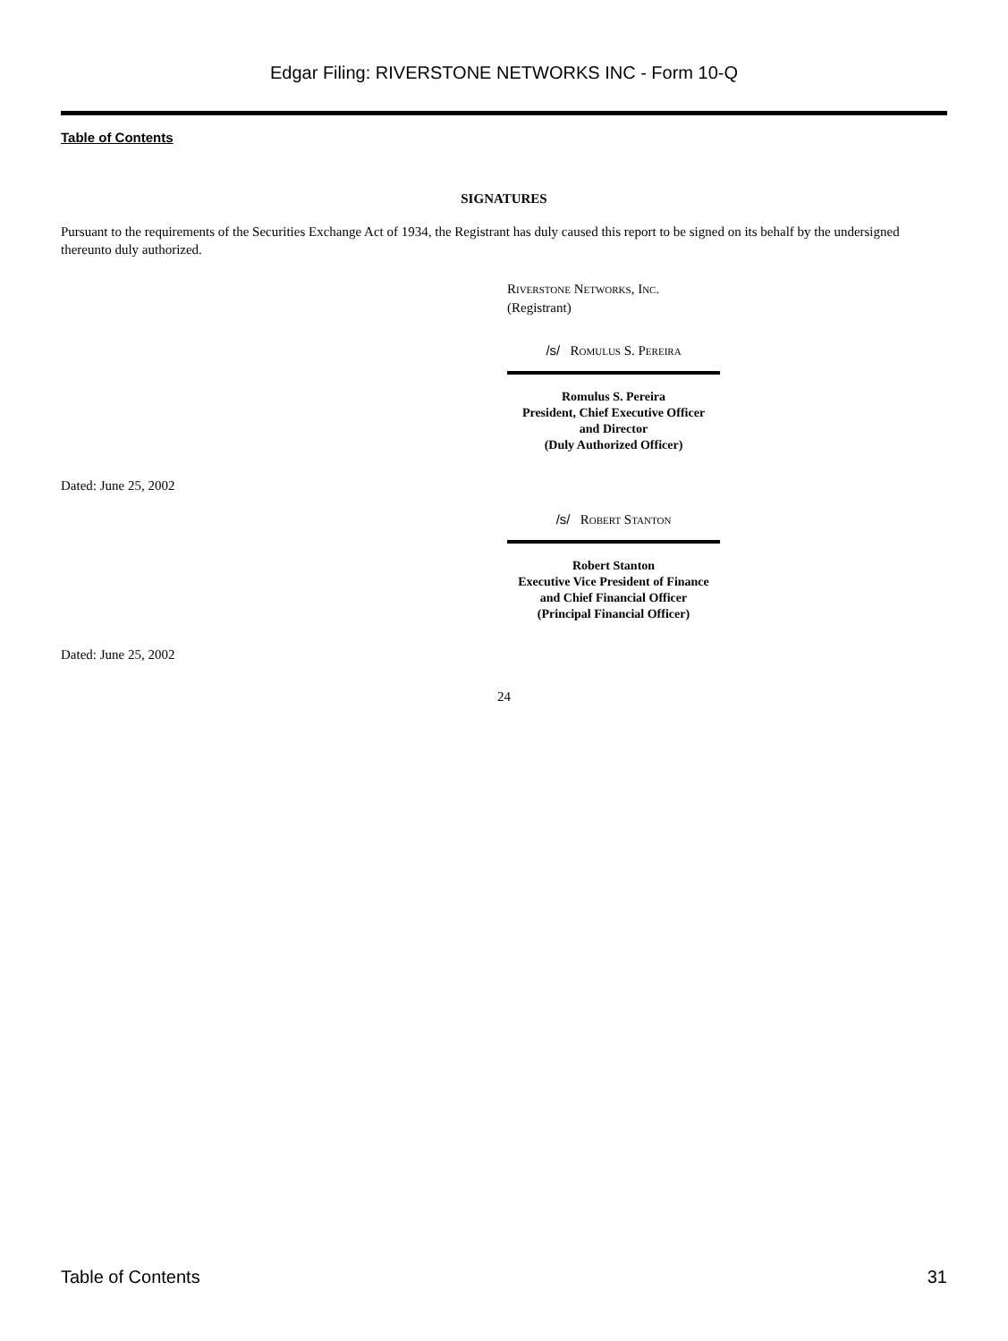Edgar Filing: RIVERSTONE NETWORKS INC - Form 10-Q
Table of Contents
SIGNATURES
Pursuant to the requirements of the Securities Exchange Act of 1934, the Registrant has duly caused this report to be signed on its behalf by the undersigned thereunto duly authorized.
Riverstone Networks, Inc.
(Registrant)
/s/ Romulus S. Pereira
Romulus S. Pereira
President, Chief Executive Officer
and Director
(Duly Authorized Officer)
Dated: June 25, 2002
/s/ Robert Stanton
Robert Stanton
Executive Vice President of Finance
and Chief Financial Officer
(Principal Financial Officer)
Dated: June 25, 2002
24
Table of Contents 31